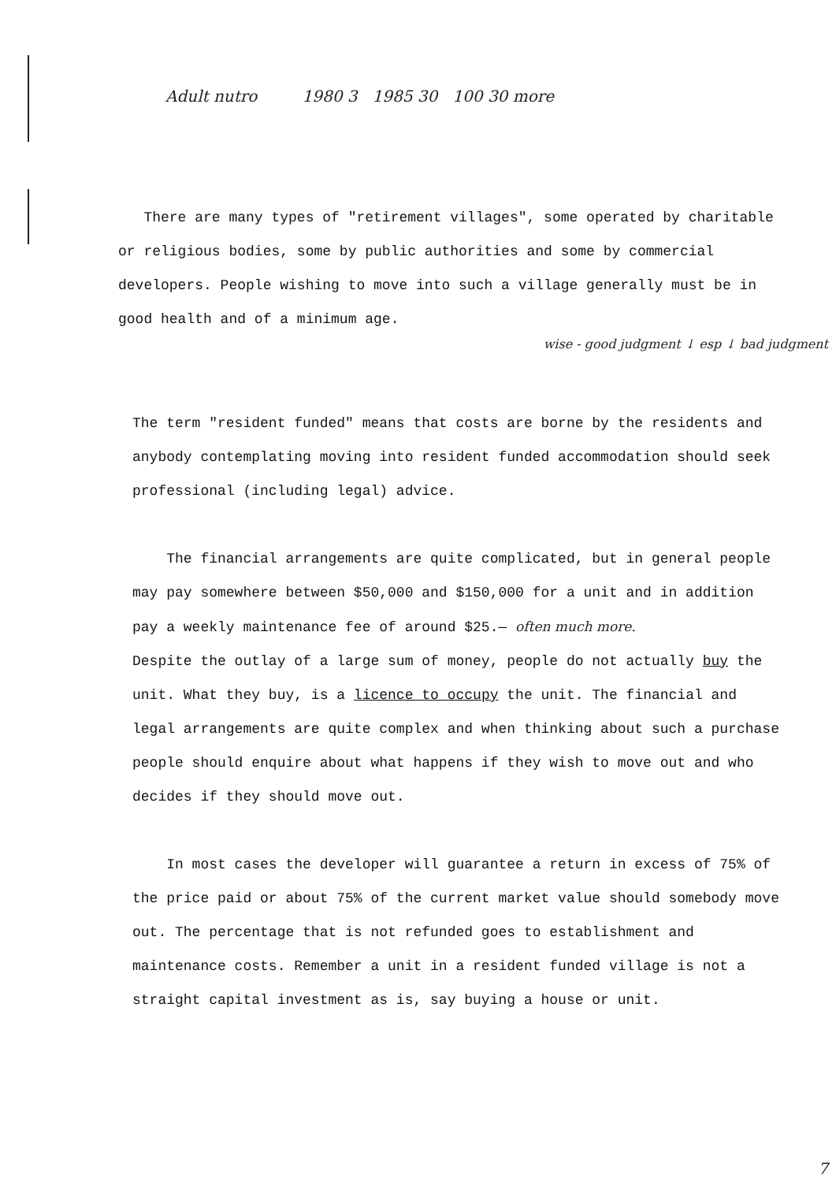Adult nutro 1980 3 1985 30 100 30 more
There are many types of "retirement villages", some operated by charitable or religious bodies, some by public authorities and some by commercial developers. People wishing to move into such a village generally must be in good health and of a minimum age.
wise - good judgment ↓ esp ↓ bad judgment
The term "resident funded" means that costs are borne by the residents and anybody contemplating moving into resident funded accommodation should seek professional (including legal) advice.
The financial arrangements are quite complicated, but in general people may pay somewhere between $50,000 and $150,000 for a unit and in addition pay a weekly maintenance fee of around $25.— often much more.
Despite the outlay of a large sum of money, people do not actually buy the unit. What they buy, is a licence to occupy the unit. The financial and legal arrangements are quite complex and when thinking about such a purchase people should enquire about what happens if they wish to move out and who decides if they should move out.
In most cases the developer will guarantee a return in excess of 75% of the price paid or about 75% of the current market value should somebody move out. The percentage that is not refunded goes to establishment and maintenance costs. Remember a unit in a resident funded village is not a straight capital investment as is, say buying a house or unit.
7